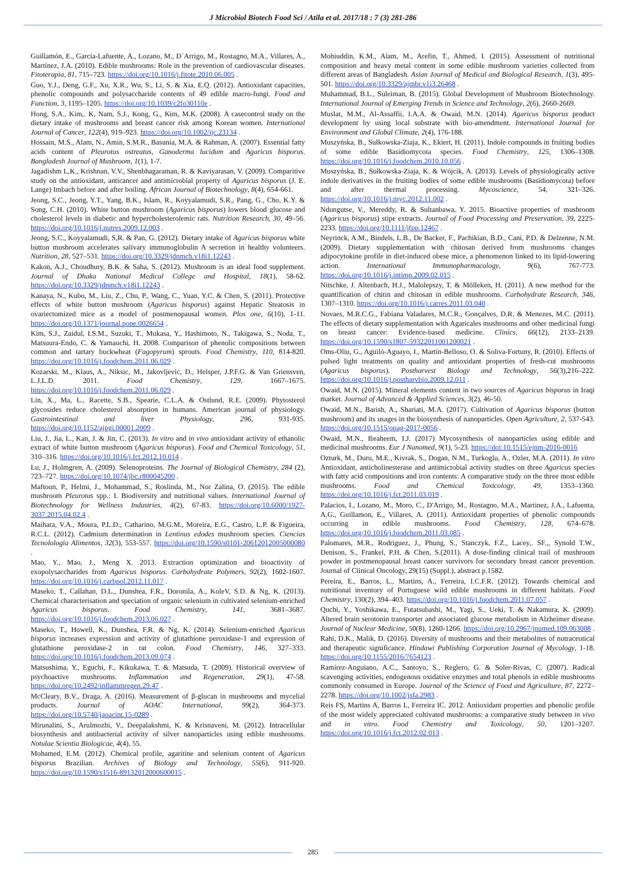J Microbiol Biotech Food Sci / Atila et al. 2017/18 : 7 (3) 281-286
Guillamón, E., García-Lafuente, A., Lozano, M., D´Arrigo, M., Rostagno, M.A., Villares, A., Martínez, J.A. (2010). Edible mushrooms: Role in the prevention of cardiovascular diseases. Fitoterapia, 81, 715–723. https://doi.org/10.1016/j.fitote.2010.06.005 .
Guo, Y.J., Deng, G.F., Xu, X.R., Wu, S., Li, S. & Xia, E.Q. (2012). Antioxidant capacities, phenolic compounds and polysaccharide contents of 49 edible macro-fungi. Food and Function, 3, 1195–1205. https://doi.org/10.1039/c2fo30110e .
Hong, S.A., Kim,. K, Nam, S.J., Kong, G., Kim, M.K. (2008). A casecontrol study on the dietary intake of mushrooms and breast cancer risk among Korean women. International Journal of Cancer, 122(4), 919–923. https://doi.org/10.1002/ijc.23134 .
Hossain, M.S., Alam, N., Amin, S.M.R., Basunia, M.A. & Rahman, A. (2007). Essential fatty acids content of Pleurotus ostreatus, Ganoderma lucidum and Agaricus bisporus. Bangladesh Journal of Mushroom, 1(1), 1-7.
Jagadishm L,K., Krishnan, V.V., Shenbhagaraman, R. & Kaviyarasan, V. (2009). Comparitive study on the antioxidant, anticancer and antimicrobial property of Agaricus bisporus (J. E. Lange) Imbach before and after boiling. African Journal of Biotechnology, 8(4), 654-661.
Jeong, S.C., Jeong, Y.T., Yang, B.K., Islam, R., Koyyalamudi, S.R., Pang, G., Cho, K.Y. & Song, C.H. (2010). White button mushroom (Agaricus bisporus) lowers blood glucose and cholesterol levels in diabetic and hypercholesterolemic rats. Nutrition Research, 30, 49–56. https://doi.org/10.1016/j.nutres.2009.12.003 .
Jeong, S.C., Koyyalamudi, S,R. & Pan, G. (2012). Dietary intake of Agaricus bisporus white button mushroom accelerates salivary immunoglobulin A secretion in healthy volunteers. Nutrition, 28, 527–531. https://doi.org/10.3329/jdnmch.v18i1.12243 .
Kakon, A.J., Choudhury, B.K. & Saha, S. (2012). Mushroom is an ideal food supplement. Journal of Dhaka National Medical College and Hospital, 18(1), 58-62. https://doi.org/10.3329/jdnmch.v18i1.12243 .
Kanaya, N., Kubo, M., Liu, Z., Chu, P., Wang, C., Yuan, Y.C. & Chen, S. (2011). Protective effects of white button mushroom (Agaricus bisporus) against Hepatic Steatosis in ovariectomized mice as a model of postmenopausal women. Plos one, 6(10), 1-11. https://doi.org/10.1371/journal.pone.0026654 .
Kim, S.J., Zaidul, I.S.M., Suzuki, T., Mukasa, Y., Hashimoto, N., Takigawa, S., Noda, T., Matsuura-Endo, C. & Yamauchi, H. 2008. Comparison of phenolic compositions between common and tartary buckwheat (Fagopyrum) sprouts. Food Chemistry, 110, 814-820. https://doi.org/10.1016/j.foodchem.2011.06.029 .
Kozarski, M., Klaus, A., Niksic, M., Jakovljevic, D., Helsper, J.P.F.G. & Van Griensven, L.J.L.D. 2011. Food Chemistry, 129, 1667–1675. https://doi.org/10.1016/j.foodchem.2011.06.029 .
Lin, X., Ma, L., Racette, S.B., Spearie, C.L.A. & Ostlund, R.E. (2009). Phytosterol glycosides reduce cholesterol absorption in humans. American journal of physiology. Gastrointestinal and liver Physiology, 296, 931-935. https://doi.org/10.1152/ajpgi.00001.2009 .
Liu, J., Jia, L., Kan, J. & Jin, C. (2013). In vitro and in vivo antioxidant activity of ethanolic extract of white button mushroom (Agaricus bisporus). Food and Chemical Toxicology, 51, 310–316. https://doi.org/10.1016/j.fct.2012.10.014 .
Lu, J., Holmgren, A. (2009). Selenoproteins. The Journal of Biological Chemistry, 284 (2), 723–727. https://doi.org/10.1074/jbc.r800045200 .
Maftoun, P., Helmi, J., Mohammad, S., Roslinda, M., Nor Zalina, O. (2015). The edible mushroom Pleurotus spp.: I. Biodiversity and nutritional values. International Journal of Biotechnology for Wellness Industries, 4(2), 67-83. https://doi.org/10.6000/1927-3037.2015.04.02.4 .
Maihara, V.A., Moura, P.L.D., Catharino, M.G.M., Moreira, E.G., Castro, L.P. & Figueira, R.C.L. (2012). Cadmium determination in Lentinus edodes mushroom species. Ciencias Tecnolologia Alimentos, 32(3), 553-557. https://doi.org/10.1590/s0101-20612012005000080 .
Mao, Y., Mao, J., Meng X. 2013. Extraction optimization and bioactivity of exopolysaccharides from Agaricus bisporus. Carbohydrate Polymers, 92(2), 1602-1607. https://doi.org/10.1016/j.carbpol.2012.11.017 .
Maseko, T., Callahan, D.L., Dunshea, F.R., Doronila, A., KoleV, S.D. & Ng, K. (2013). Chemical characterisation and speciation of organic selenium in cultivated selenium-enriched Agaricus bisporus. Food Chemistry, 141, 3681–3687. https://doi.org/10.1016/j.foodchem.2013.06.027 .
Maseko, T., Howell, K., Dunshea, F.R. & Ng, K. (2014). Selenium-enriched Agaricus bisporus increases expression and activity of glutathione peroxidase-1 and expression of glutathione peroxidase-2 in rat colon. Food Chemistry, 146, 327–333. https://doi.org/10.1016/j.foodchem.2013.09.074 .
Matsushima, Y., Eguchi, F., Kikukawa, T. & Matsuda, T. (2009). Historical overview of psychoactive mushrooms. Inflammation and Regeneration, 29(1), 47-58. https://doi.org/10.2492/inflammregen.29.47 .
McCleary, B.V., Draga, A. (2016). Measurement of β-glucan in mushrooms and mycelial products. Journal of AOAC International, 99(2), 364-373. https://doi.org/10.5740/jaoacint.15-0289 .
Mirunalini, S., Arulmozhi, V., Deepalakshmi, K. & Krisnaveni, M. (2012). Intracellular biosynthesis and antibacterial activity of silver nanoparticles using edible mushrooms. Notulae Scientia Biologicae, 4(4), 55.
Mohamed, E.M. (2012). Chemical profile, agaritine and selenium content of Agaricus bisporus Brazilian. Archives of Biology and Technology, 55(6), 911-920. https://doi.org/10.1590/s1516-89132012000600015 .
Mohiuddin, K.M., Alam, M., Arefin, T., Ahmed, I. (2015). Assessment of nutritional composition and heavy metal content in some edible mushroom varieties collected from different areas of Bangladesh. Asian Journal of Medical and Biological Research, 1(3), 495-501. https://doi.org/10.3329/ajmbr.v1i3.26468 .
Muhammad, B.L., Suleiman, B. (2015). Global Development of Mushroom Biotechnology. International Journal of Emerging Trends in Science and Technology, 2(6), 2660-2669.
Muslat, M.M., Al-Assaffii, I.A.A. & Owaid, M.N. (2014). Agaricus bisporus product development by using local substrate with bio-amendment. International Journal for Environment and Global Climate, 2(4), 176-188.
Muszyńska, B., Sułkowska-Ziaja, K., Ekiert, H. (2011). Indole compounds in fruiting bodies of some edible Basidiomycota species. Food Chemistry, 125, 1306–1308. https://doi.org/10.1016/j.foodchem.2010.10.056 .
Muszyńska, B., Sułkowska-Ziaja, K. & Wójcik, A. (2013). Levels of physiologically active indole derivatives in the fruiting bodies of some edible mushrooms (Basidiomycota) before and after thermal processing. Mycoscience, 54, 321–326. https://doi.org/10.1016/j.myc.2012.11.002 .
Ndungutse, V., Mereddy, R. & Sultanbawa, Y. 2015. Bioactive properties of mushroom (Agaricus bisporus) stipe extracts. Journal of Food Processing and Preservation, 39, 2225-2233. https://doi.org/10.1111/jfpp.12467 .
Neyrinck, A.M., Bindels, L.B., De Backer, F., Pachikian, B.D., Cani, P.D. & Delzenne, N.M. (2009). Dietary supplementation with chitosan derived from mushrooms changes adipocytokine profile in diet-induced obese mice, a phenomenon linked to its lipid-lowering action. International Immunopharmacology, 9(6), 767-773. https://doi.org/10.1016/j.intimp.2009.02.015 .
Nitschke, J. Altenbach, H.J., Malolepszy, T. & Mölleken, H. (2011). A new method for the quantification of chitin and chitosan in edible mushrooms. Carbohydrate Research, 346, 1307–1310. https://doi.org/10.1016/j.carres.2011.03.040 .
Novaes, M.R.C.G., Fabiana Valadares, M.C.R., Gonçalves, D.R. & Menezes, M.C. (2011). The effects of dietary supplementation with Agaricales mushrooms and other medicinal fungi on breast cancer: Evidence-based medicine. Clinics, 66(12), 2133–2139. https://doi.org/10.1590/s1807-59322011001200021 .
Oms-Oliu, G., Aguiló-Aguayo, I., Martín-Belloso, O. & Soliva-Fortuny, R. (2010). Effects of pulsed light treatments on quality and antioxidant properties of fresh-cut mushrooms (Agaricus bisporus). Postharvest Biology and Technology, 56(3),216–222. https://doi.org/10.1016/j.postharvbio.2009.12.011 .
Owaid, M.N. (2015). Mineral elements content in two sources of Agaricus bisporus in Iraqi market. Journal of Advanced & Applied Sciences, 3(2), 46-50.
Owaid, M.N., Barish, A., Shariati, M.A. (2017). Cultivation of Agaricus bisporus (button mushroom) and its usages in the biosynthesis of nanoparticles. Open Agriculture, 2, 537-543. https://doi.org/10.1515/opag-2017-0056 .
Owaid, M.N., Ibraheem, I.J. (2017) Mycosynthesis of nanoparticles using edible and medicinal mushrooms. Eur J Nanomed, 9(1), 5-23. https://doi:10.1515/ejnm-2016-0016
Ozturk, M., Duru, M.E., Kivrak, S., Dogan, N.M., Turkoglu, A., Ozler, M.A. (2011). In vitro Antioxidant, anticholinesterase and antimicrobial activity studies on three Agaricus species with fatty acid compositions and iron contents: A comparative study on the three most edible mushrooms. Food and Chemical Toxicology, 49, 1353–1360. https://doi.org/10.1016/j.fct.2011.03.019 .
Palacios, I., Lozano, M., Moro, C., D'Arrigo, M., Rostagno, M.A., Martinez, J.A., Lafuenta, A.G., Guillamon, E., Villares, A. (2011). Antioxidant properties of phenolic compounds occurring in edible mushrooms. Food Chemistry, 128, 674–678. https://doi.org/10.1016/j.foodchem.2011.03.085 .
Palomares, M.R., Rodriguez, J., Phung, S., Stanczyk, F.Z., Lacey,. SF.,, Synold T.W., Denison, S., Frankel, P.H. & Chen, S.(2011). A dose-finding clinical trail of mushroom powder in postmenopausal breast cancer survivors for secondary breast cancer prevention. Journal of Clinical Oncology, 29(15) (Suppl.), abstract p.1582.
Pereira, E., Barros, L., Martins, A., Ferreira, I.C.F.R. (2012). Towards chemical and nutritional inventory of Portuguese wild edible mushrooms in different habitats. Food Chemistry, 130(2), 394–403. https://doi.org/10.1016/j.foodchem.2011.07.057 .
Quchi, Y., Yoshikawa, E., Futatsubashi, M., Yagi, S., Ueki, T. & Nakamura, K. (2009). Altered brain serotonin transporter and associated glucose metabolism in Alzheimer disease. Journal of Nuclear Medicine, 50(8), 1260-1266. https://doi.org/10.2967/jnumed.109.063008 .
Rahi, D.K., Malik, D. (2016). Diversity of mushrooms and their metabolites of nutraceutical and therapeutic significance. Hindawi Publishing Corporation Journal of Mycology, 1-18. https://doi.org/10.1155/2016/7654123 .
Ramírez-Anguiano, A.C., Santoyo, S., Reglero, G. & Soler-Rivas, C. (2007). Radical scavenging activities, endogenous oxidative enzymes and total phenols in edible mushrooms commonly consumed in Europe. Journal of the Science of Food and Agriculture, 87, 2272–2278. https://doi.org/10.1002/jsfa.2983 .
Reis FS, Martins A, Barros L, Ferreira IC. 2012. Antioxidant properties and phenolic profile of the most widely appreciated cultivated mushrooms: a comparative study between in vivo and in vitro. Food Chemistry and Toxicology, 50, 1201–1207. https://doi.org/10.1016/j.fct.2012.02.013 .
285